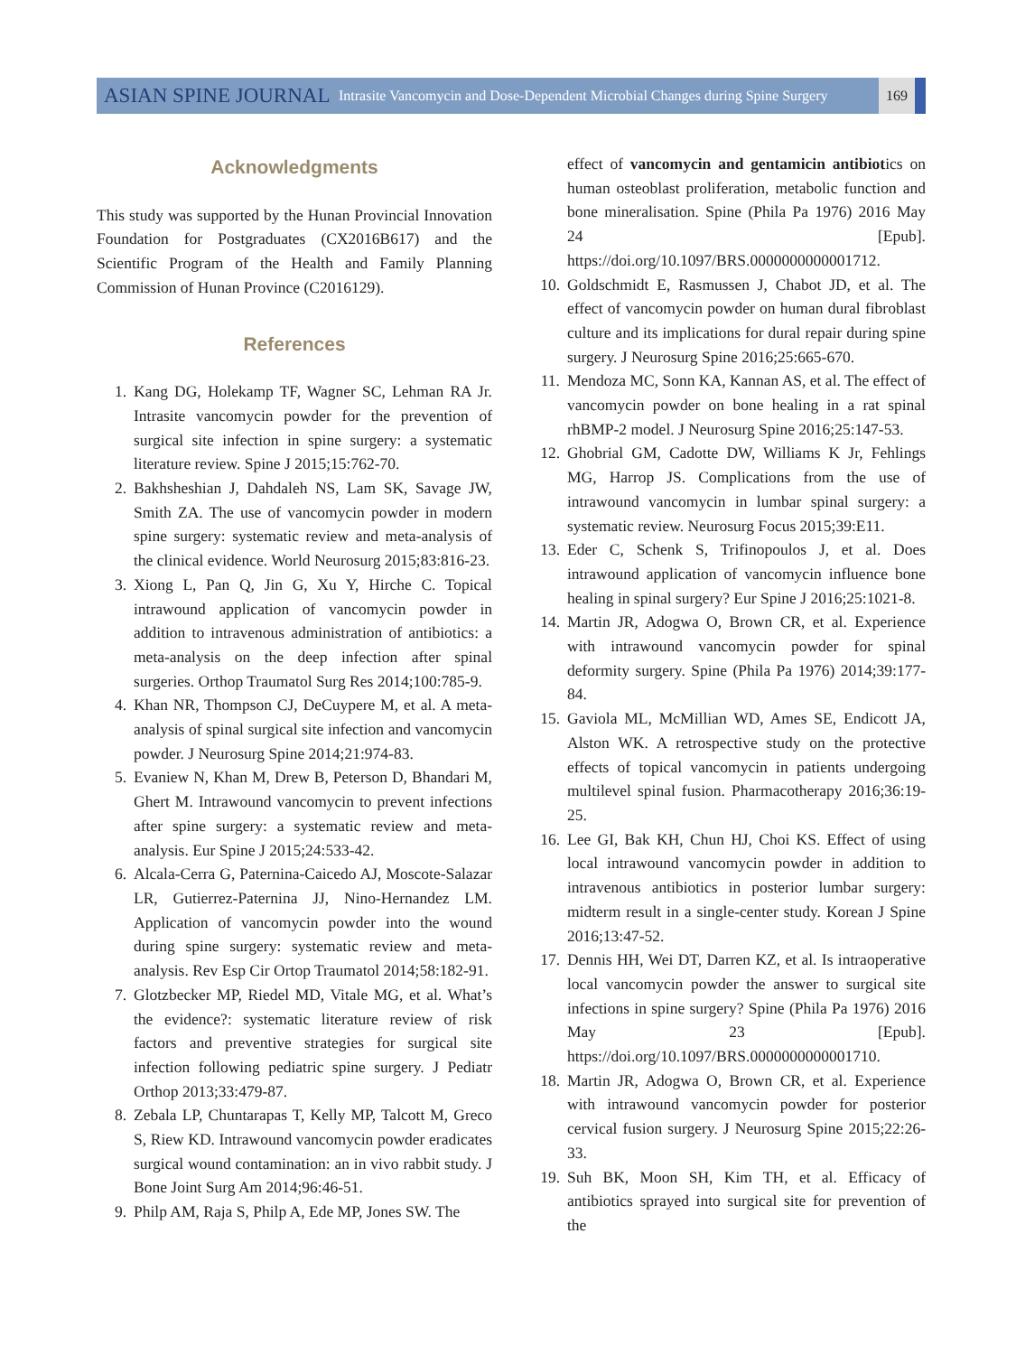ASIAN SPINE JOURNAL Intrasite Vancomycin and Dose-Dependent Microbial Changes during Spine Surgery 169
Acknowledgments
This study was supported by the Hunan Provincial Innovation Foundation for Postgraduates (CX2016B617) and the Scientific Program of the Health and Family Planning Commission of Hunan Province (C2016129).
References
1. Kang DG, Holekamp TF, Wagner SC, Lehman RA Jr. Intrasite vancomycin powder for the prevention of surgical site infection in spine surgery: a systematic literature review. Spine J 2015;15:762-70.
2. Bakhsheshian J, Dahdaleh NS, Lam SK, Savage JW, Smith ZA. The use of vancomycin powder in modern spine surgery: systematic review and meta-analysis of the clinical evidence. World Neurosurg 2015;83:816-23.
3. Xiong L, Pan Q, Jin G, Xu Y, Hirche C. Topical intrawound application of vancomycin powder in addition to intravenous administration of antibiotics: a meta-analysis on the deep infection after spinal surgeries. Orthop Traumatol Surg Res 2014;100:785-9.
4. Khan NR, Thompson CJ, DeCuypere M, et al. A meta-analysis of spinal surgical site infection and vancomycin powder. J Neurosurg Spine 2014;21:974-83.
5. Evaniew N, Khan M, Drew B, Peterson D, Bhandari M, Ghert M. Intrawound vancomycin to prevent infections after spine surgery: a systematic review and meta-analysis. Eur Spine J 2015;24:533-42.
6. Alcala-Cerra G, Paternina-Caicedo AJ, Moscote-Salazar LR, Gutierrez-Paternina JJ, Nino-Hernandez LM. Application of vancomycin powder into the wound during spine surgery: systematic review and meta-analysis. Rev Esp Cir Ortop Traumatol 2014;58:182-91.
7. Glotzbecker MP, Riedel MD, Vitale MG, et al. What’s the evidence?: systematic literature review of risk factors and preventive strategies for surgical site infection following pediatric spine surgery. J Pediatr Orthop 2013;33:479-87.
8. Zebala LP, Chuntarapas T, Kelly MP, Talcott M, Greco S, Riew KD. Intrawound vancomycin powder eradicates surgical wound contamination: an in vivo rabbit study. J Bone Joint Surg Am 2014;96:46-51.
9. Philp AM, Raja S, Philp A, Ede MP, Jones SW. The
effect of vancomycin and gentamicin antibiotics on human osteoblast proliferation, metabolic function and bone mineralisation. Spine (Phila Pa 1976) 2016 May 24 [Epub]. https://doi.org/10.1097/BRS.0000000000001712.
10. Goldschmidt E, Rasmussen J, Chabot JD, et al. The effect of vancomycin powder on human dural fibroblast culture and its implications for dural repair during spine surgery. J Neurosurg Spine 2016;25:665-670.
11. Mendoza MC, Sonn KA, Kannan AS, et al. The effect of vancomycin powder on bone healing in a rat spinal rhBMP-2 model. J Neurosurg Spine 2016;25:147-53.
12. Ghobrial GM, Cadotte DW, Williams K Jr, Fehlings MG, Harrop JS. Complications from the use of intrawound vancomycin in lumbar spinal surgery: a systematic review. Neurosurg Focus 2015;39:E11.
13. Eder C, Schenk S, Trifinopoulos J, et al. Does intrawound application of vancomycin influence bone healing in spinal surgery? Eur Spine J 2016;25:1021-8.
14. Martin JR, Adogwa O, Brown CR, et al. Experience with intrawound vancomycin powder for spinal deformity surgery. Spine (Phila Pa 1976) 2014;39:177-84.
15. Gaviola ML, McMillian WD, Ames SE, Endicott JA, Alston WK. A retrospective study on the protective effects of topical vancomycin in patients undergoing multilevel spinal fusion. Pharmacotherapy 2016;36:19-25.
16. Lee GI, Bak KH, Chun HJ, Choi KS. Effect of using local intrawound vancomycin powder in addition to intravenous antibiotics in posterior lumbar surgery: midterm result in a single-center study. Korean J Spine 2016;13:47-52.
17. Dennis HH, Wei DT, Darren KZ, et al. Is intraoperative local vancomycin powder the answer to surgical site infections in spine surgery? Spine (Phila Pa 1976) 2016 May 23 [Epub]. https://doi.org/10.1097/BRS.0000000000001710.
18. Martin JR, Adogwa O, Brown CR, et al. Experience with intrawound vancomycin powder for posterior cervical fusion surgery. J Neurosurg Spine 2015;22:26-33.
19. Suh BK, Moon SH, Kim TH, et al. Efficacy of antibiotics sprayed into surgical site for prevention of the